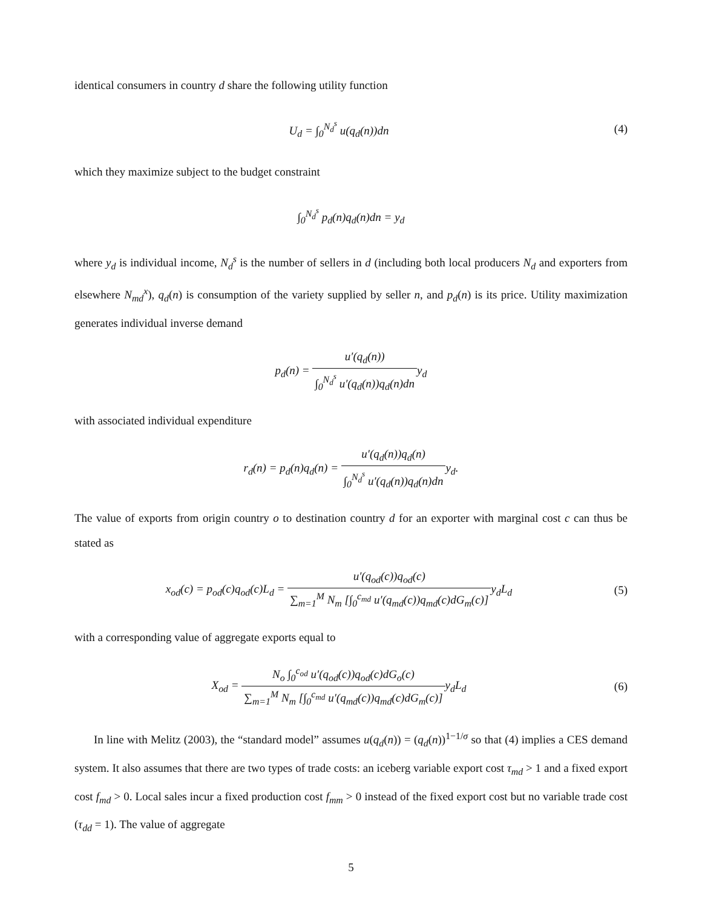identical consumers in country d share the following utility function
U<sub>d</sub> = ∫<sub>0</sub><sup>N<sub>d</sub><sup>s</sup></sup> u(q<sub>d</sub>(n))dn (4)
which they maximize subject to the budget constraint
∫<sub>0</sub><sup>N<sub>d</sub><sup>s</sup></sup> p<sub>d</sub>(n)q<sub>d</sub>(n)dn = y<sub>d</sub>
where y<sub>d</sub> is individual income, N<sub>d</sub><sup>s</sup> is the number of sellers in d (including both local producers N<sub>d</sub> and exporters from elsewhere N<sub>md</sub><sup>x</sup>), q<sub>d</sub>(n) is consumption of the variety supplied by seller n, and p<sub>d</sub>(n) is its price. Utility maximization generates individual inverse demand
p<sub>d</sub>(n) = u′(q<sub>d</sub>(n)) ∫<sub>0</sub><sup>N<sub>d</sub><sup>s</sup></sup> u′(q<sub>d</sub>(n))q<sub>d</sub>(n)dny<sub>d</sub>
with associated individual expenditure
r<sub>d</sub>(n) = p<sub>d</sub>(n)q<sub>d</sub>(n) = u′(q<sub>d</sub>(n))q<sub>d</sub>(n) ∫<sub>0</sub><sup>N<sub>d</sub><sup>s</sup></sup> u′(q<sub>d</sub>(n))q<sub>d</sub>(n)dny<sub>d</sub>.
The value of exports from origin country o to destination country d for an exporter with marginal cost c can thus be stated as
x<sub>od</sub>(c) = p<sub>od</sub>(c)q<sub>od</sub>(c)L<sub>d</sub> = u′(q<sub>od</sub>(c))q<sub>od</sub>(c) ∑<sub>m=1</sub><sup>M</sup> N<sub>m</sub> [∫<sub>0</sub><sup>c<sub>md</sub></sup> u′(q<sub>md</sub>(c))q<sub>md</sub>(c)dG<sub>m</sub>(c)] y<sub>d</sub>L<sub>d</sub>
(5)
with a corresponding value of aggregate exports equal to
X<sub>od</sub> = N<sub>o</sub> ∫<sub>0</sub><sup>c<sub>od</sub></sup> u′(q<sub>od</sub>(c))q<sub>od</sub>(c)dG<sub>o</sub>(c) ∑<sub>m=1</sub><sup>M</sup> N<sub>m</sub> [∫<sub>0</sub><sup>c<sub>md</sub></sup> u′(q<sub>md</sub>(c))q<sub>md</sub>(c)dG<sub>m</sub>(c)] y<sub>d</sub>L<sub>d</sub>
(6)
In line with Melitz (2003), the “standard model” assumes u(q<sub>d</sub>(n)) = (q<sub>d</sub>(n))<sup>1−1/σ</sup> so that (4) implies a CES demand system. It also assumes that there are two types of trade costs: an iceberg variable export cost τ<sub>md</sub> > 1 and a fixed export cost f<sub>md</sub> > 0. Local sales incur a fixed production cost f<sub>mm</sub> > 0 instead of the fixed export cost but no variable trade cost (τ<sub>dd</sub> = 1). The value of aggregate
5